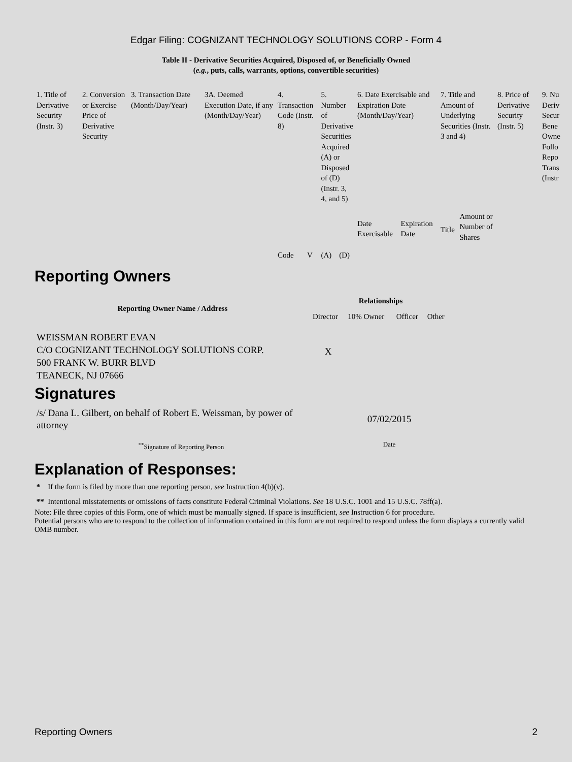Edgar Filing: COGNIZANT TECHNOLOGY SOLUTIONS CORP - Form 4
Table II - Derivative Securities Acquired, Disposed of, or Beneficially Owned
(e.g., puts, calls, warrants, options, convertible securities)
| 1. Title of Derivative Security (Instr. 3) | 2. Conversion or Exercise Price of Derivative Security | 3. Transaction Date (Month/Day/Year) | 3A. Deemed Execution Date, if any (Month/Day/Year) | 4. Transaction Code (Instr. 8) | | 5. Number of Derivative Securities Acquired (A) or Disposed of (D) (Instr. 3, 4, and 5) | | 6. Date Exercisable and Expiration Date (Month/Day/Year) | | 7. Title and Amount of Underlying Securities (Instr. 3 and 4) | | 8. Price of Derivative Security (Instr. 5) | 9. Nu Deriv Secur Bene Owne Follo Repo Trans (Instr |
| --- | --- | --- | --- | --- | --- | --- | --- | --- | --- | --- | --- | --- | --- |
| | | | | Code | V | (A) | (D) | Date Exercisable | Expiration Date | Title | Amount or Number of Shares | | |
Reporting Owners
| Reporting Owner Name / Address | Relationships | | | |
| --- | --- | --- | --- | --- |
| | Director | 10% Owner | Officer | Other |
| WEISSMAN ROBERT EVAN C/O COGNIZANT TECHNOLOGY SOLUTIONS CORP. 500 FRANK W. BURR BLVD TEANECK, NJ 07666 | X | | | |
Signatures
| /s/ Dana L. Gilbert, on behalf of Robert E. Weissman, by power of attorney | 07/02/2015 |
| <sup>**</sup> Signature of Reporting Person | Date |
Explanation of Responses:
* If the form is filed by more than one reporting person, see Instruction 4(b)(v).
** Intentional misstatements or omissions of facts constitute Federal Criminal Violations. See 18 U.S.C. 1001 and 15 U.S.C. 78ff(a).
Note: File three copies of this Form, one of which must be manually signed. If space is insufficient, see Instruction 6 for procedure.
Potential persons who are to respond to the collection of information contained in this form are not required to respond unless the form displays a currently valid OMB number.
Reporting Owners 2